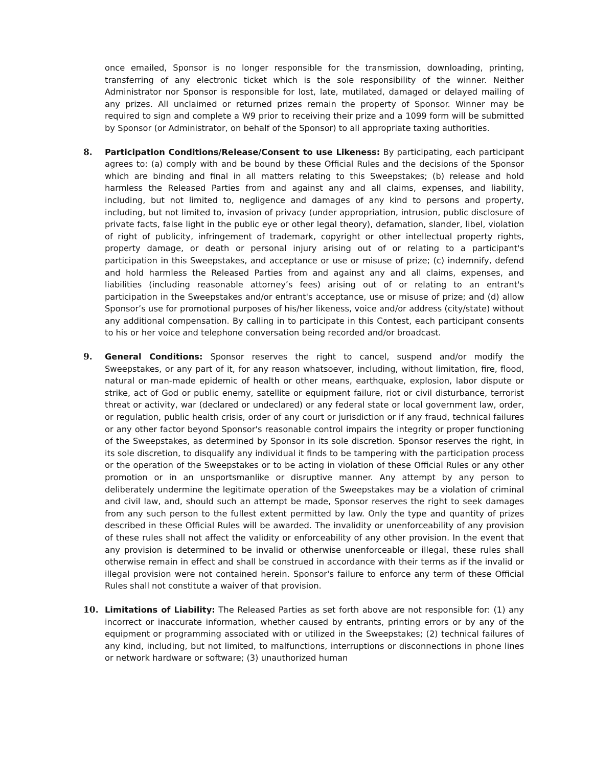once emailed, Sponsor is no longer responsible for the transmission, downloading, printing, transferring of any electronic ticket which is the sole responsibility of the winner. Neither Administrator nor Sponsor is responsible for lost, late, mutilated, damaged or delayed mailing of any prizes. All unclaimed or returned prizes remain the property of Sponsor. Winner may be required to sign and complete a W9 prior to receiving their prize and a 1099 form will be submitted by Sponsor (or Administrator, on behalf of the Sponsor) to all appropriate taxing authorities.
8. Participation Conditions/Release/Consent to use Likeness: By participating, each participant agrees to: (a) comply with and be bound by these Official Rules and the decisions of the Sponsor which are binding and final in all matters relating to this Sweepstakes; (b) release and hold harmless the Released Parties from and against any and all claims, expenses, and liability, including, but not limited to, negligence and damages of any kind to persons and property, including, but not limited to, invasion of privacy (under appropriation, intrusion, public disclosure of private facts, false light in the public eye or other legal theory), defamation, slander, libel, violation of right of publicity, infringement of trademark, copyright or other intellectual property rights, property damage, or death or personal injury arising out of or relating to a participant's participation in this Sweepstakes, and acceptance or use or misuse of prize; (c) indemnify, defend and hold harmless the Released Parties from and against any and all claims, expenses, and liabilities (including reasonable attorney’s fees) arising out of or relating to an entrant's participation in the Sweepstakes and/or entrant's acceptance, use or misuse of prize; and (d) allow Sponsor’s use for promotional purposes of his/her likeness, voice and/or address (city/state) without any additional compensation. By calling in to participate in this Contest, each participant consents to his or her voice and telephone conversation being recorded and/or broadcast.
9. General Conditions: Sponsor reserves the right to cancel, suspend and/or modify the Sweepstakes, or any part of it, for any reason whatsoever, including, without limitation, fire, flood, natural or man-made epidemic of health or other means, earthquake, explosion, labor dispute or strike, act of God or public enemy, satellite or equipment failure, riot or civil disturbance, terrorist threat or activity, war (declared or undeclared) or any federal state or local government law, order, or regulation, public health crisis, order of any court or jurisdiction or if any fraud, technical failures or any other factor beyond Sponsor's reasonable control impairs the integrity or proper functioning of the Sweepstakes, as determined by Sponsor in its sole discretion. Sponsor reserves the right, in its sole discretion, to disqualify any individual it finds to be tampering with the participation process or the operation of the Sweepstakes or to be acting in violation of these Official Rules or any other promotion or in an unsportsmanlike or disruptive manner. Any attempt by any person to deliberately undermine the legitimate operation of the Sweepstakes may be a violation of criminal and civil law, and, should such an attempt be made, Sponsor reserves the right to seek damages from any such person to the fullest extent permitted by law. Only the type and quantity of prizes described in these Official Rules will be awarded. The invalidity or unenforceability of any provision of these rules shall not affect the validity or enforceability of any other provision. In the event that any provision is determined to be invalid or otherwise unenforceable or illegal, these rules shall otherwise remain in effect and shall be construed in accordance with their terms as if the invalid or illegal provision were not contained herein. Sponsor's failure to enforce any term of these Official Rules shall not constitute a waiver of that provision.
10. Limitations of Liability: The Released Parties as set forth above are not responsible for: (1) any incorrect or inaccurate information, whether caused by entrants, printing errors or by any of the equipment or programming associated with or utilized in the Sweepstakes; (2) technical failures of any kind, including, but not limited, to malfunctions, interruptions or disconnections in phone lines or network hardware or software; (3) unauthorized human